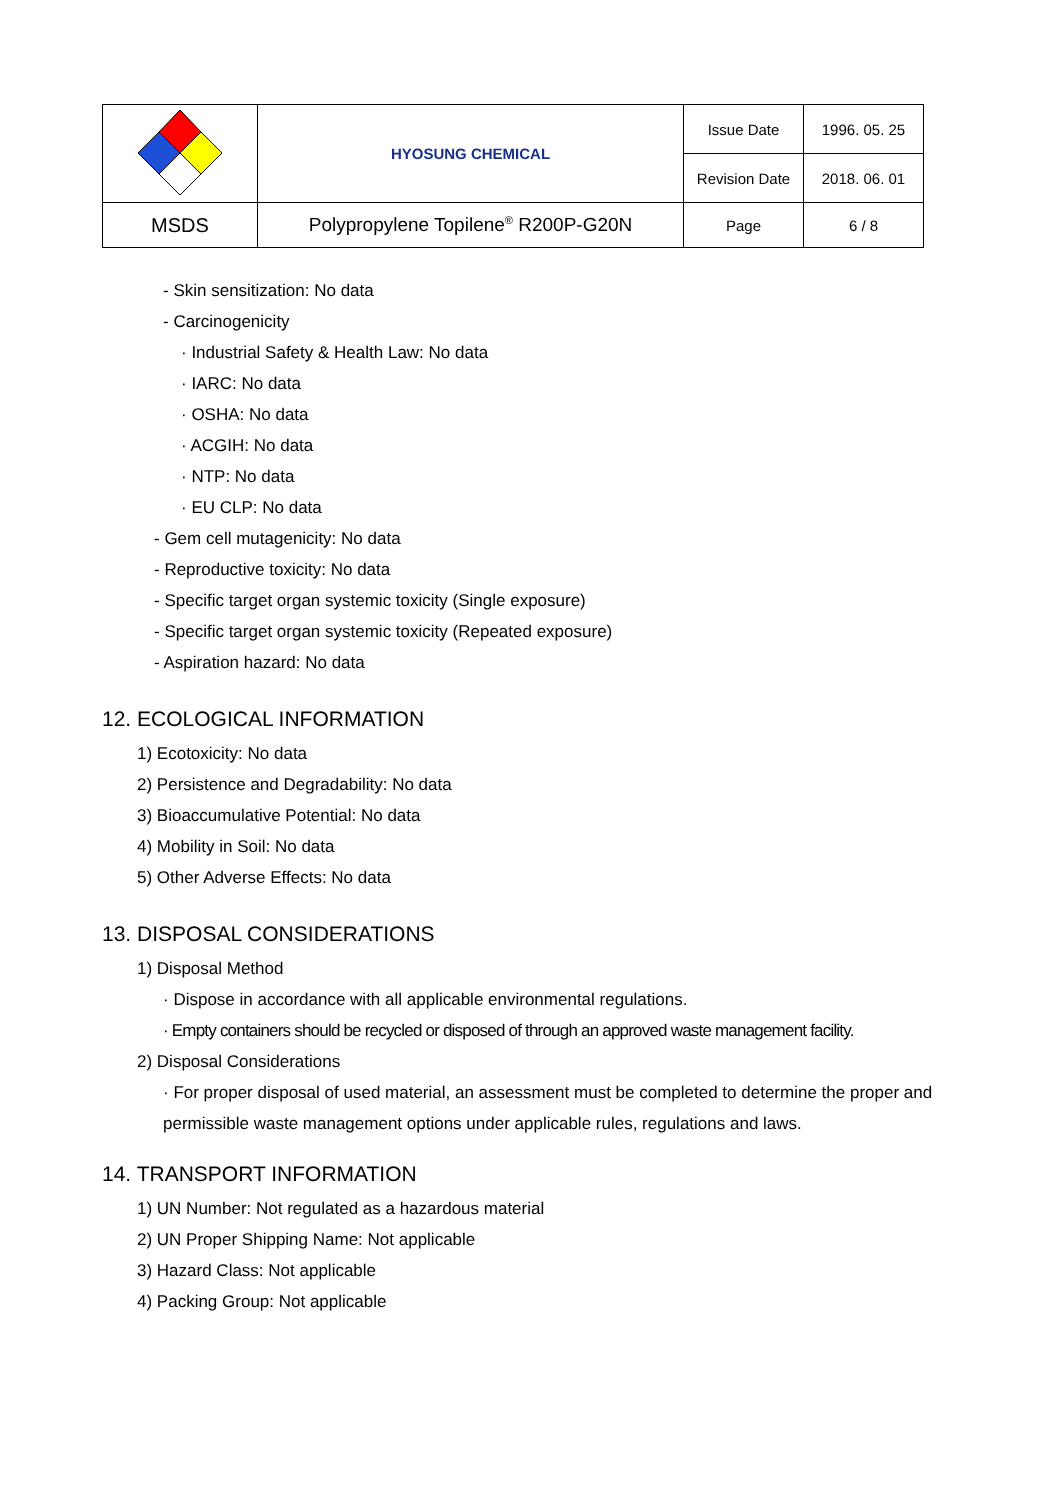| | HYOSUNG CHEMICAL | Issue Date | 1996. 05. 25 |
| | | Revision Date | 2018. 06. 01 |
| MSDS | Polypropylene Topilene<sup>®</sup> R200P-G20N | Page | 6 / 8 |
- Skin sensitization: No data
- Carcinogenicity
· Industrial Safety & Health Law: No data
· IARC: No data
· OSHA: No data
· ACGIH: No data
· NTP: No data
· EU CLP: No data
- Gem cell mutagenicity: No data
- Reproductive toxicity: No data
- Specific target organ systemic toxicity (Single exposure)
- Specific target organ systemic toxicity (Repeated exposure)
- Aspiration hazard: No data
12. ECOLOGICAL INFORMATION
1) Ecotoxicity: No data
2) Persistence and Degradability: No data
3) Bioaccumulative Potential: No data
4) Mobility in Soil: No data
5) Other Adverse Effects: No data
13. DISPOSAL CONSIDERATIONS
1) Disposal Method
· Dispose in accordance with all applicable environmental regulations.
· Empty containers should be recycled or disposed of through an approved waste management facility.
2) Disposal Considerations
· For proper disposal of used material, an assessment must be completed to determine the proper and permissible waste management options under applicable rules, regulations and laws.
14. TRANSPORT INFORMATION
1) UN Number: Not regulated as a hazardous material
2) UN Proper Shipping Name: Not applicable
3) Hazard Class: Not applicable
4) Packing Group: Not applicable